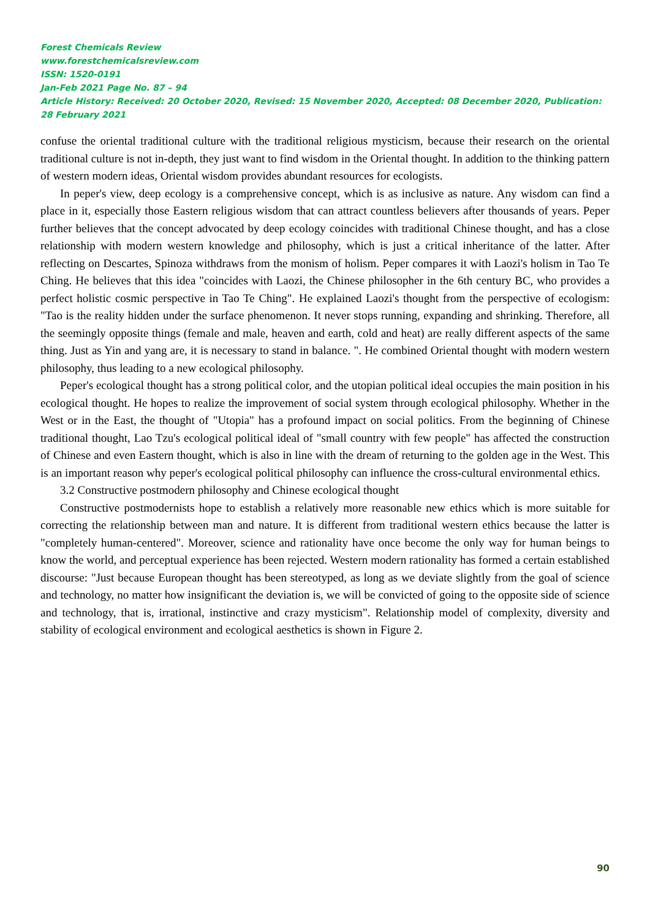Forest Chemicals Review
www.forestchemicalsreview.com
ISSN: 1520-0191
Jan-Feb 2021 Page No. 87 – 94
Article History: Received: 20 October 2020, Revised: 15 November 2020, Accepted: 08 December 2020, Publication: 28 February 2021
confuse the oriental traditional culture with the traditional religious mysticism, because their research on the oriental traditional culture is not in-depth, they just want to find wisdom in the Oriental thought. In addition to the thinking pattern of western modern ideas, Oriental wisdom provides abundant resources for ecologists.
In peper's view, deep ecology is a comprehensive concept, which is as inclusive as nature. Any wisdom can find a place in it, especially those Eastern religious wisdom that can attract countless believers after thousands of years. Peper further believes that the concept advocated by deep ecology coincides with traditional Chinese thought, and has a close relationship with modern western knowledge and philosophy, which is just a critical inheritance of the latter. After reflecting on Descartes, Spinoza withdraws from the monism of holism. Peper compares it with Laozi's holism in Tao Te Ching. He believes that this idea "coincides with Laozi, the Chinese philosopher in the 6th century BC, who provides a perfect holistic cosmic perspective in Tao Te Ching". He explained Laozi's thought from the perspective of ecologism: "Tao is the reality hidden under the surface phenomenon. It never stops running, expanding and shrinking. Therefore, all the seemingly opposite things (female and male, heaven and earth, cold and heat) are really different aspects of the same thing. Just as Yin and yang are, it is necessary to stand in balance. ". He combined Oriental thought with modern western philosophy, thus leading to a new ecological philosophy.
Peper's ecological thought has a strong political color, and the utopian political ideal occupies the main position in his ecological thought. He hopes to realize the improvement of social system through ecological philosophy. Whether in the West or in the East, the thought of "Utopia" has a profound impact on social politics. From the beginning of Chinese traditional thought, Lao Tzu's ecological political ideal of "small country with few people" has affected the construction of Chinese and even Eastern thought, which is also in line with the dream of returning to the golden age in the West. This is an important reason why peper's ecological political philosophy can influence the cross-cultural environmental ethics.
3.2 Constructive postmodern philosophy and Chinese ecological thought
Constructive postmodernists hope to establish a relatively more reasonable new ethics which is more suitable for correcting the relationship between man and nature. It is different from traditional western ethics because the latter is "completely human-centered". Moreover, science and rationality have once become the only way for human beings to know the world, and perceptual experience has been rejected. Western modern rationality has formed a certain established discourse: "Just because European thought has been stereotyped, as long as we deviate slightly from the goal of science and technology, no matter how insignificant the deviation is, we will be convicted of going to the opposite side of science and technology, that is, irrational, instinctive and crazy mysticism". Relationship model of complexity, diversity and stability of ecological environment and ecological aesthetics is shown in Figure 2.
90